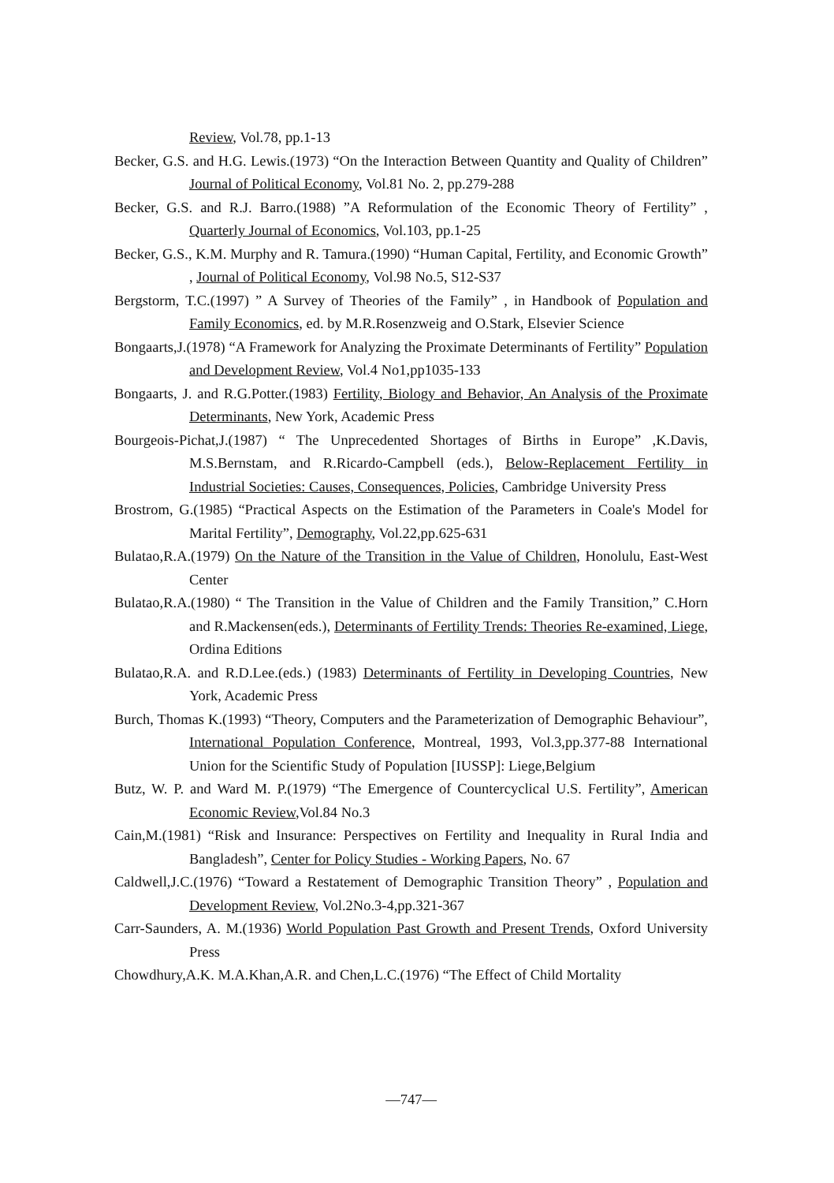Review, Vol.78, pp.1-13
Becker, G.S. and H.G. Lewis.(1973) “On the Interaction Between Quantity and Quality of Children” Journal of Political Economy, Vol.81 No. 2, pp.279-288
Becker, G.S. and R.J. Barro.(1988) ”A Reformulation of the Economic Theory of Fertility” , Quarterly Journal of Economics, Vol.103, pp.1-25
Becker, G.S., K.M. Murphy and R. Tamura.(1990) “Human Capital, Fertility, and Economic Growth” , Journal of Political Economy, Vol.98 No.5, S12-S37
Bergstorm, T.C.(1997) ” A Survey of Theories of the Family” , in Handbook of Population and Family Economics, ed. by M.R.Rosenzweig and O.Stark, Elsevier Science
Bongaarts,J.(1978) “A Framework for Analyzing the Proximate Determinants of Fertility” Population and Development Review, Vol.4 No1,pp1035-133
Bongaarts, J. and R.G.Potter.(1983) Fertility, Biology and Behavior, An Analysis of the Proximate Determinants, New York, Academic Press
Bourgeois-Pichat,J.(1987) “ The Unprecedented Shortages of Births in Europe” ,K.Davis, M.S.Bernstam, and R.Ricardo-Campbell (eds.), Below-Replacement Fertility in Industrial Societies: Causes, Consequences, Policies, Cambridge University Press
Brostrom, G.(1985) “Practical Aspects on the Estimation of the Parameters in Coale's Model for Marital Fertility”, Demography, Vol.22,pp.625-631
Bulatao,R.A.(1979) On the Nature of the Transition in the Value of Children, Honolulu, East-West Center
Bulatao,R.A.(1980) “ The Transition in the Value of Children and the Family Transition,” C.Horn and R.Mackensen(eds.), Determinants of Fertility Trends: Theories Re-examined, Liege, Ordina Editions
Bulatao,R.A. and R.D.Lee.(eds.) (1983) Determinants of Fertility in Developing Countries, New York, Academic Press
Burch, Thomas K.(1993) “Theory, Computers and the Parameterization of Demographic Behaviour”, International Population Conference, Montreal, 1993, Vol.3,pp.377-88 International Union for the Scientific Study of Population [IUSSP]: Liege,Belgium
Butz, W. P. and Ward M. P.(1979) “The Emergence of Countercyclical U.S. Fertility”, American Economic Review,Vol.84 No.3
Cain,M.(1981) “Risk and Insurance: Perspectives on Fertility and Inequality in Rural India and Bangladesh”, Center for Policy Studies - Working Papers, No. 67
Caldwell,J.C.(1976) “Toward a Restatement of Demographic Transition Theory” , Population and Development Review, Vol.2No.3-4,pp.321-367
Carr-Saunders, A. M.(1936) World Population Past Growth and Present Trends, Oxford University Press
Chowdhury,A.K. M.A.Khan,A.R. and Chen,L.C.(1976) “The Effect of Child Mortality
—747—